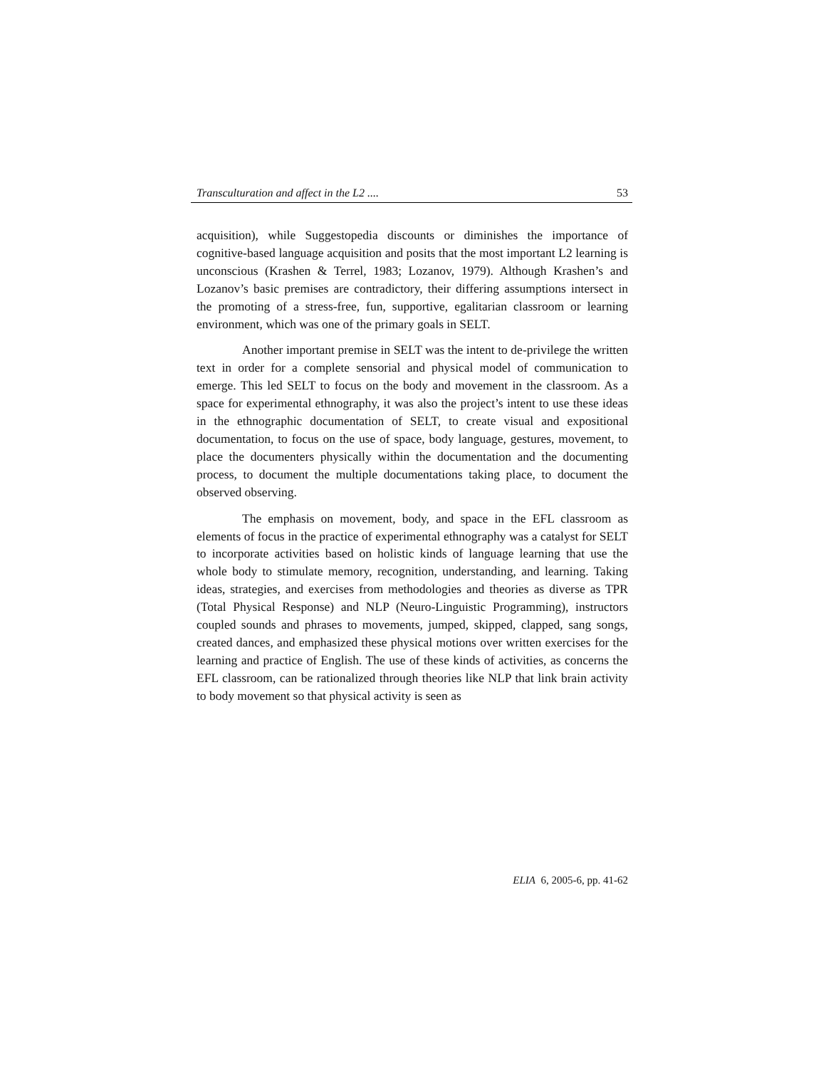Transculturation and affect in the L2 .... 53
acquisition), while Suggestopedia discounts or diminishes the importance of cognitive-based language acquisition and posits that the most important L2 learning is unconscious (Krashen & Terrel, 1983; Lozanov, 1979). Although Krashen’s and Lozanov’s basic premises are contradictory, their differing assumptions intersect in the promoting of a stress-free, fun, supportive, egalitarian classroom or learning environment, which was one of the primary goals in SELT.
Another important premise in SELT was the intent to de-privilege the written text in order for a complete sensorial and physical model of communication to emerge. This led SELT to focus on the body and movement in the classroom. As a space for experimental ethnography, it was also the project’s intent to use these ideas in the ethnographic documentation of SELT, to create visual and expositional documentation, to focus on the use of space, body language, gestures, movement, to place the documenters physically within the documentation and the documenting process, to document the multiple documentations taking place, to document the observed observing.
The emphasis on movement, body, and space in the EFL classroom as elements of focus in the practice of experimental ethnography was a catalyst for SELT to incorporate activities based on holistic kinds of language learning that use the whole body to stimulate memory, recognition, understanding, and learning. Taking ideas, strategies, and exercises from methodologies and theories as diverse as TPR (Total Physical Response) and NLP (Neuro-Linguistic Programming), instructors coupled sounds and phrases to movements, jumped, skipped, clapped, sang songs, created dances, and emphasized these physical motions over written exercises for the learning and practice of English. The use of these kinds of activities, as concerns the EFL classroom, can be rationalized through theories like NLP that link brain activity to body movement so that physical activity is seen as
ELIA 6, 2005-6, pp. 41-62